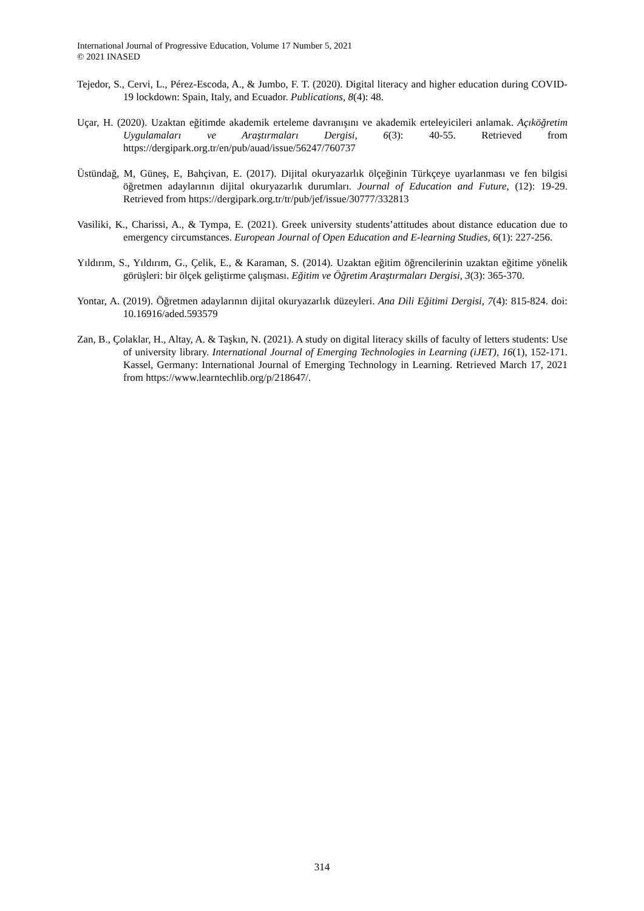International Journal of Progressive Education, Volume 17 Number 5, 2021
© 2021 INASED
Tejedor, S., Cervi, L., Pérez-Escoda, A., & Jumbo, F. T. (2020). Digital literacy and higher education during COVID-19 lockdown: Spain, Italy, and Ecuador. Publications, 8(4): 48.
Uçar, H. (2020). Uzaktan eğitimde akademik erteleme davranışını ve akademik erteleyicileri anlamak. Açıköğretim Uygulamaları ve Araştırmaları Dergisi, 6(3): 40-55. Retrieved from https://dergipark.org.tr/en/pub/auad/issue/56247/760737
Üstündağ, M, Güneş, E, Bahçivan, E. (2017). Dijital okuryazarlık ölçeğinin Türkçeye uyarlanması ve fen bilgisi öğretmen adaylarının dijital okuryazarlık durumları. Journal of Education and Future, (12): 19-29. Retrieved from https://dergipark.org.tr/tr/pub/jef/issue/30777/332813
Vasiliki, K., Charissi, A., & Tympa, E. (2021). Greek university students’attitudes about distance education due to emergency circumstances. European Journal of Open Education and E-learning Studies, 6(1): 227-256.
Yıldırım, S., Yıldırım, G., Çelik, E., & Karaman, S. (2014). Uzaktan eğitim öğrencilerinin uzaktan eğitime yönelik görüşleri: bir ölçek geliştirme çalışması. Eğitim ve Öğretim Araştırmaları Dergisi, 3(3): 365-370.
Yontar, A. (2019). Öğretmen adaylarının dijital okuryazarlık düzeyleri. Ana Dili Eğitimi Dergisi, 7(4): 815-824. doi: 10.16916/aded.593579
Zan, B., Çolaklar, H., Altay, A. & Taşkın, N. (2021). A study on digital literacy skills of faculty of letters students: Use of university library. International Journal of Emerging Technologies in Learning (iJET), 16(1), 152-171. Kassel, Germany: International Journal of Emerging Technology in Learning. Retrieved March 17, 2021 from https://www.learntechlib.org/p/218647/.
314